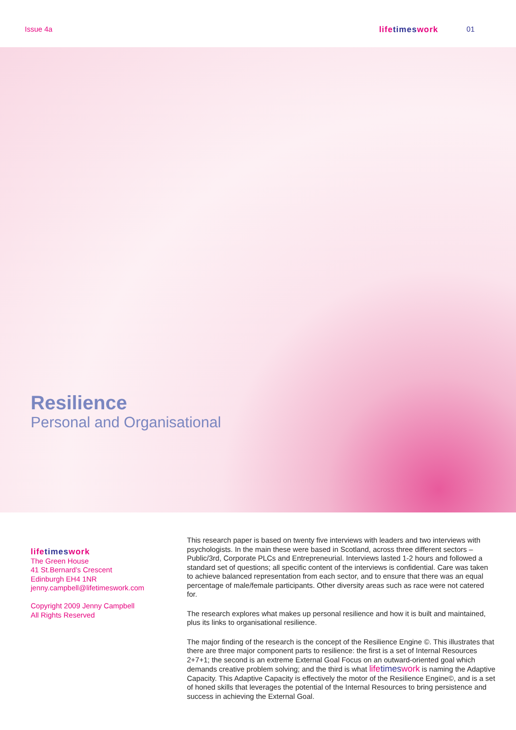Issue 4a life times work 01
Resilience
Personal and Organisational
life times work
The Green House
41 St.Bernard’s Crescent
Edinburgh EH4 1NR
jenny.campbell@lifetimeswork.com
Copyright 2009 Jenny Campbell
All Rights Reserved
This research paper is based on twenty five interviews with leaders and two interviews with psychologists. In the main these were based in Scotland, across three different sectors – Public/3rd, Corporate PLCs and Entrepreneurial. Interviews lasted 1-2 hours and followed a standard set of questions; all specific content of the interviews is confidential. Care was taken to achieve balanced representation from each sector, and to ensure that there was an equal percentage of male/female participants. Other diversity areas such as race were not catered for.
The research explores what makes up personal resilience and how it is built and maintained, plus its links to organisational resilience.
The major finding of the research is the concept of the Resilience Engine ©. This illustrates that there are three major component parts to resilience: the first is a set of Internal Resources 2+7+1; the second is an extreme External Goal Focus on an outward-oriented goal which demands creative problem solving; and the third is what life times work is naming the Adaptive Capacity. This Adaptive Capacity is effectively the motor of the Resilience Engine©, and is a set of honed skills that leverages the potential of the Internal Resources to bring persistence and success in achieving the External Goal.